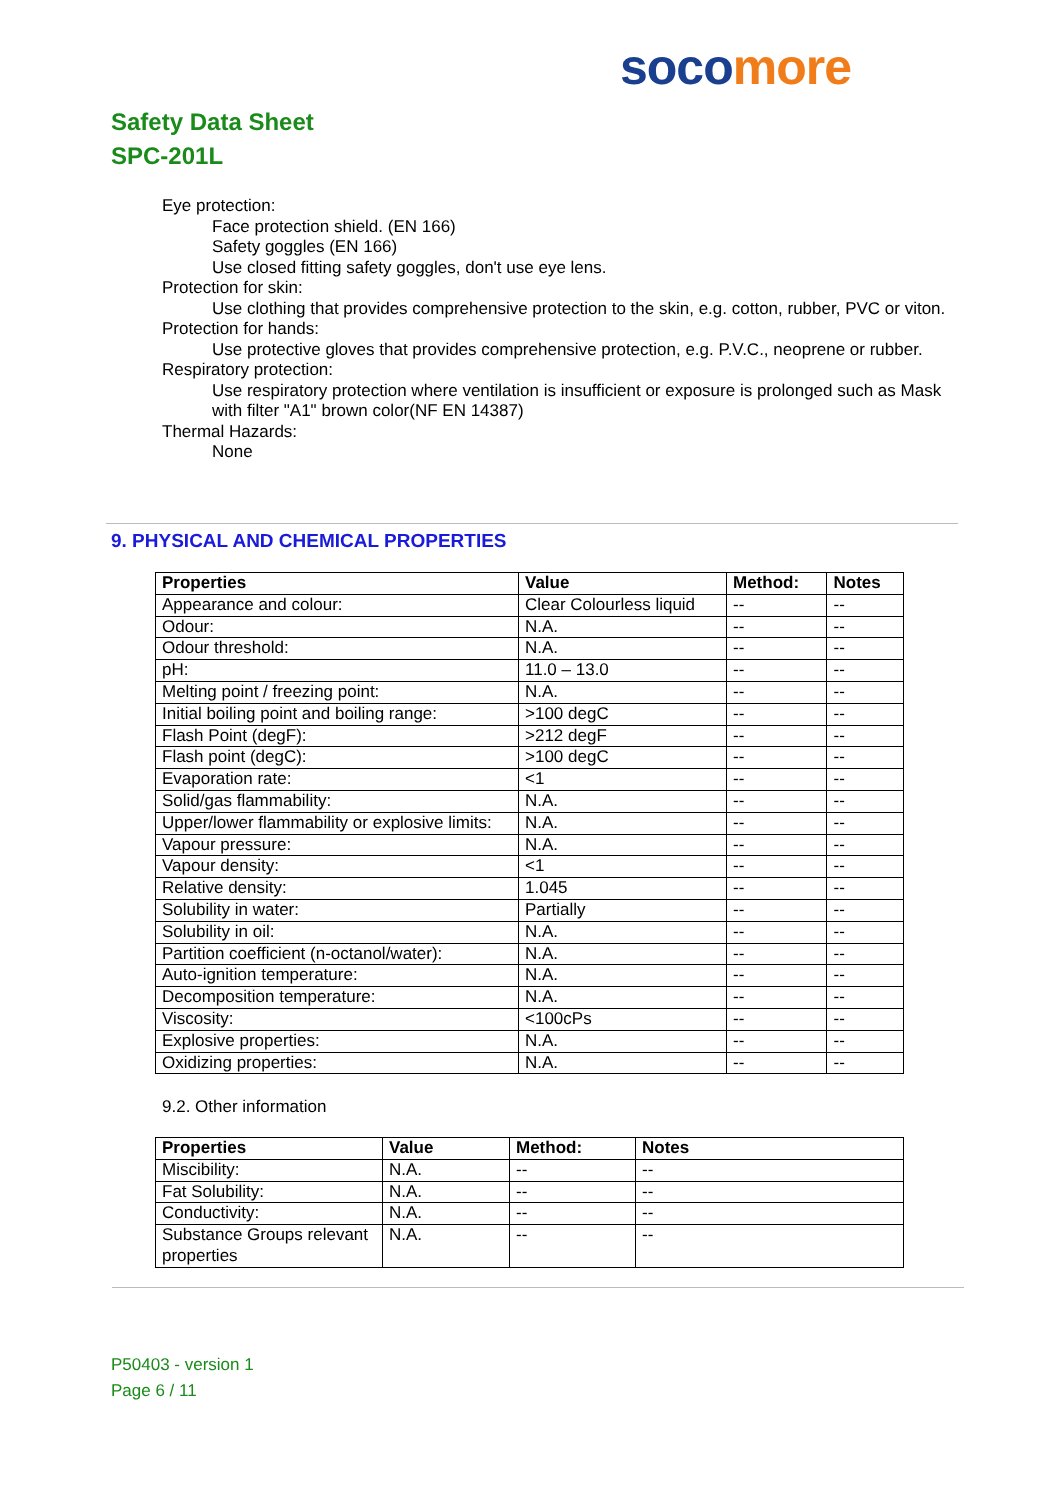soco more
Safety Data Sheet
SPC-201L
Eye protection:
Face protection shield. (EN 166)
Safety goggles (EN 166)
Use closed fitting safety goggles, don't use eye lens.
Protection for skin:
Use clothing that provides comprehensive protection to the skin, e.g. cotton, rubber, PVC or viton.
Protection for hands:
Use protective gloves that provides comprehensive protection, e.g. P.V.C., neoprene or rubber.
Respiratory protection:
Use respiratory protection where ventilation is insufficient or exposure is prolonged such as Mask with filter "A1" brown color(NF EN 14387)
Thermal Hazards:
None
9. PHYSICAL AND CHEMICAL PROPERTIES
| Properties | Value | Method: | Notes |
| --- | --- | --- | --- |
| Appearance and colour: | Clear Colourless liquid | -- | -- |
| Odour: | N.A. | -- | -- |
| Odour threshold: | N.A. | -- | -- |
| pH: | 11.0 – 13.0 | -- | -- |
| Melting point / freezing point: | N.A. | -- | -- |
| Initial boiling point and boiling range: | >100 degC | -- | -- |
| Flash Point (degF): | >212 degF | -- | -- |
| Flash point (degC): | >100 degC | -- | -- |
| Evaporation rate: | <1 | -- | -- |
| Solid/gas flammability: | N.A. | -- | -- |
| Upper/lower flammability or explosive limits: | N.A. | -- | -- |
| Vapour pressure: | N.A. | -- | -- |
| Vapour density: | <1 | -- | -- |
| Relative density: | 1.045 | -- | -- |
| Solubility in water: | Partially | -- | -- |
| Solubility in oil: | N.A. | -- | -- |
| Partition coefficient (n-octanol/water): | N.A. | -- | -- |
| Auto-ignition temperature: | N.A. | -- | -- |
| Decomposition temperature: | N.A. | -- | -- |
| Viscosity: | <100cPs | -- | -- |
| Explosive properties: | N.A. | -- | -- |
| Oxidizing properties: | N.A. | -- | -- |
9.2. Other information
| Properties | Value | Method: | Notes |
| --- | --- | --- | --- |
| Miscibility: | N.A. | -- | -- |
| Fat Solubility: | N.A. | -- | -- |
| Conductivity: | N.A. | -- | -- |
| Substance Groups relevant properties | N.A. | -- | -- |
P50403 - version 1
Page 6 / 11